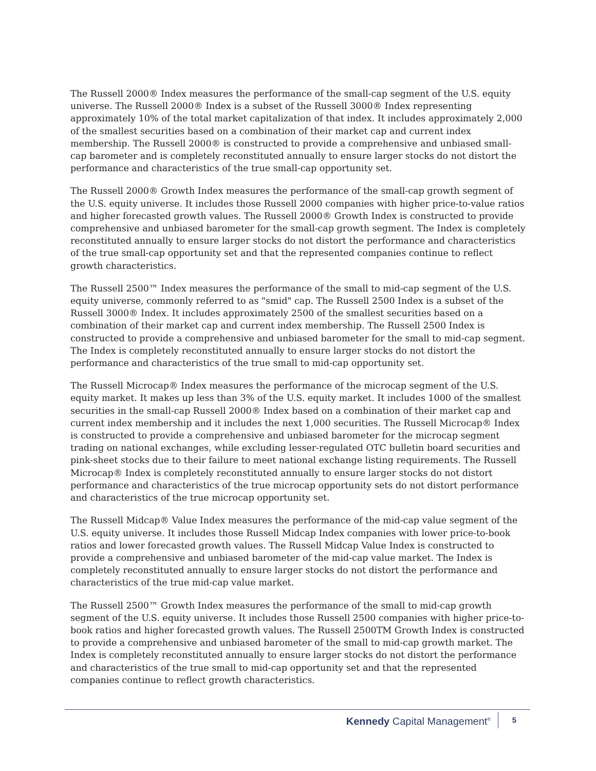The Russell 2000® Index measures the performance of the small-cap segment of the U.S. equity universe. The Russell 2000® Index is a subset of the Russell 3000® Index representing approximately 10% of the total market capitalization of that index. It includes approximately 2,000 of the smallest securities based on a combination of their market cap and current index membership. The Russell 2000® is constructed to provide a comprehensive and unbiased small-cap barometer and is completely reconstituted annually to ensure larger stocks do not distort the performance and characteristics of the true small-cap opportunity set.
The Russell 2000® Growth Index measures the performance of the small-cap growth segment of the U.S. equity universe. It includes those Russell 2000 companies with higher price-to-value ratios and higher forecasted growth values. The Russell 2000® Growth Index is constructed to provide comprehensive and unbiased barometer for the small-cap growth segment. The Index is completely reconstituted annually to ensure larger stocks do not distort the performance and characteristics of the true small-cap opportunity set and that the represented companies continue to reflect growth characteristics.
The Russell 2500™ Index measures the performance of the small to mid-cap segment of the U.S. equity universe, commonly referred to as "smid" cap. The Russell 2500 Index is a subset of the Russell 3000® Index. It includes approximately 2500 of the smallest securities based on a combination of their market cap and current index membership. The Russell 2500 Index is constructed to provide a comprehensive and unbiased barometer for the small to mid-cap segment. The Index is completely reconstituted annually to ensure larger stocks do not distort the performance and characteristics of the true small to mid-cap opportunity set.
The Russell Microcap® Index measures the performance of the microcap segment of the U.S. equity market. It makes up less than 3% of the U.S. equity market. It includes 1000 of the smallest securities in the small-cap Russell 2000® Index based on a combination of their market cap and current index membership and it includes the next 1,000 securities. The Russell Microcap® Index is constructed to provide a comprehensive and unbiased barometer for the microcap segment trading on national exchanges, while excluding lesser-regulated OTC bulletin board securities and pink-sheet stocks due to their failure to meet national exchange listing requirements. The Russell Microcap® Index is completely reconstituted annually to ensure larger stocks do not distort performance and characteristics of the true microcap opportunity sets do not distort performance and characteristics of the true microcap opportunity set.
The Russell Midcap® Value Index measures the performance of the mid-cap value segment of the U.S. equity universe. It includes those Russell Midcap Index companies with lower price-to-book ratios and lower forecasted growth values. The Russell Midcap Value Index is constructed to provide a comprehensive and unbiased barometer of the mid-cap value market. The Index is completely reconstituted annually to ensure larger stocks do not distort the performance and characteristics of the true mid-cap value market.
The Russell 2500™ Growth Index measures the performance of the small to mid-cap growth segment of the U.S. equity universe. It includes those Russell 2500 companies with higher price-to-book ratios and higher forecasted growth values. The Russell 2500TM Growth Index is constructed to provide a comprehensive and unbiased barometer of the small to mid-cap growth market. The Index is completely reconstituted annually to ensure larger stocks do not distort the performance and characteristics of the true small to mid-cap opportunity set and that the represented companies continue to reflect growth characteristics.
Kennedy Capital Management<sup>®</sup> 5